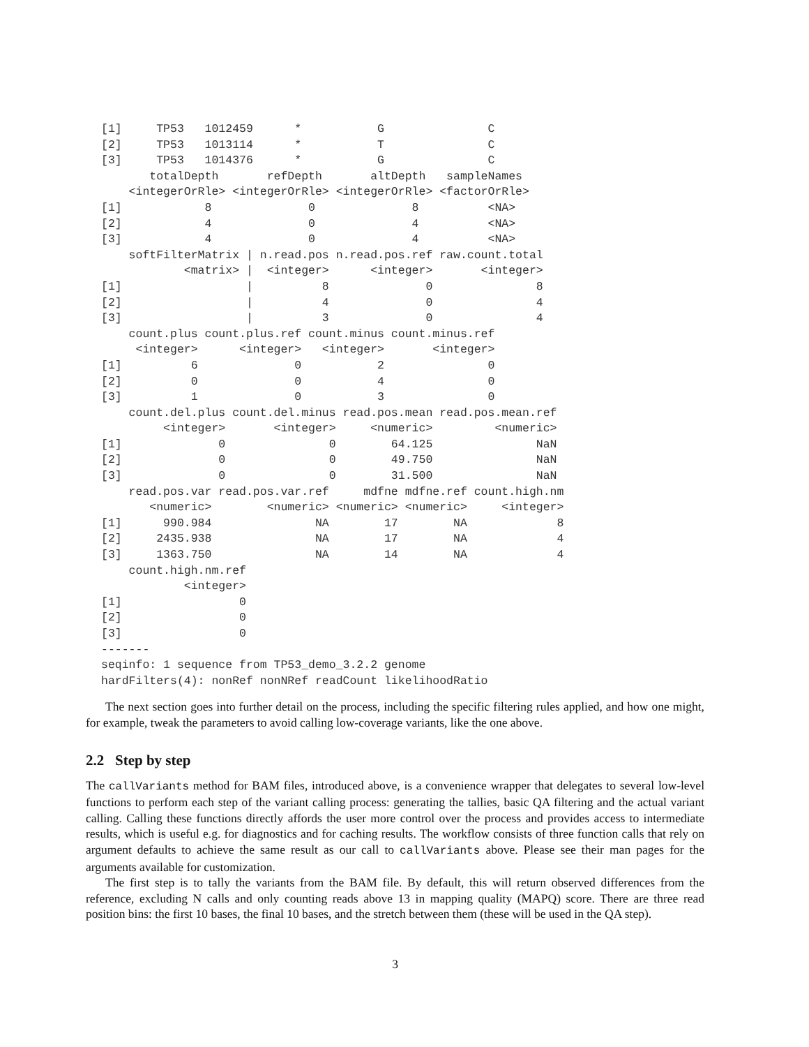[1]     TP53   1012459      *           G               C
[2]     TP53   1013114      *           T               C
[3]     TP53   1014376      *           G               C
       totalDepth       refDepth       altDepth   sampleNames
    <integerOrRle> <integerOrRle> <integerOrRle> <factorOrRle>
[1]            8              0              8          <NA>
[2]            4              0              4          <NA>
[3]            4              0              4          <NA>
    softFilterMatrix | n.read.pos n.read.pos.ref raw.count.total
            <matrix> |  <integer>      <integer>       <integer>
[1]                  |          8              0               8
[2]                  |          4              0               4
[3]                  |          3              0               4
    count.plus count.plus.ref count.minus count.minus.ref
     <integer>      <integer>   <integer>       <integer>
[1]          6              0           2               0
[2]          0              0           4               0
[3]          1              0           3               0
    count.del.plus count.del.minus read.pos.mean read.pos.mean.ref
         <integer>       <integer>     <numeric>         <numeric>
[1]              0               0        64.125               NaN
[2]              0               0        49.750               NaN
[3]              0               0        31.500               NaN
    read.pos.var read.pos.var.ref     mdfne mdfne.ref count.high.nm
       <numeric>        <numeric> <numeric> <numeric>     <integer>
[1]      990.984               NA        17        NA             8
[2]     2435.938               NA        17        NA             4
[3]     1363.750               NA        14        NA             4
    count.high.nm.ref
            <integer>
[1]                 0
[2]                 0
[3]                 0
-------
seqinfo: 1 sequence from TP53_demo_3.2.2 genome
hardFilters(4): nonRef nonNRef readCount likelihoodRatio
The next section goes into further detail on the process, including the specific filtering rules applied, and how one might, for example, tweak the parameters to avoid calling low-coverage variants, like the one above.
2.2 Step by step
The callVariants method for BAM files, introduced above, is a convenience wrapper that delegates to several low-level functions to perform each step of the variant calling process: generating the tallies, basic QA filtering and the actual variant calling. Calling these functions directly affords the user more control over the process and provides access to intermediate results, which is useful e.g. for diagnostics and for caching results. The workflow consists of three function calls that rely on argument defaults to achieve the same result as our call to callVariants above. Please see their man pages for the arguments available for customization.
The first step is to tally the variants from the BAM file. By default, this will return observed differences from the reference, excluding N calls and only counting reads above 13 in mapping quality (MAPQ) score. There are three read position bins: the first 10 bases, the final 10 bases, and the stretch between them (these will be used in the QA step).
3